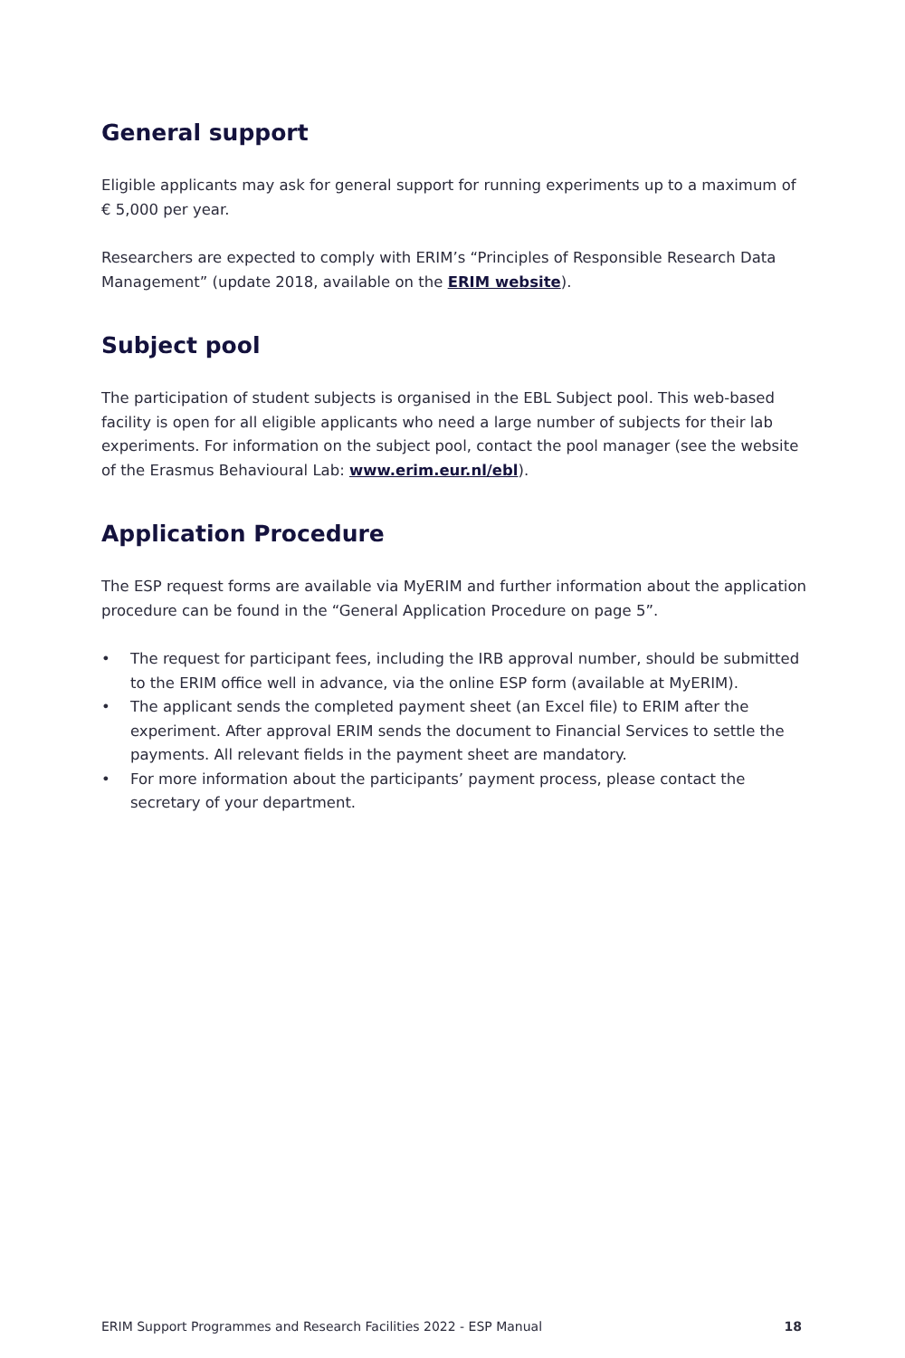General support
Eligible applicants may ask for general support for running experiments up to a maximum of € 5,000 per year.
Researchers are expected to comply with ERIM’s “Principles of Responsible Research Data Management” (update 2018, available on the ERIM website).
Subject pool
The participation of student subjects is organised in the EBL Subject pool. This web-based facility is open for all eligible applicants who need a large number of subjects for their lab experiments. For information on the subject pool, contact the pool manager (see the website of the Erasmus Behavioural Lab: www.erim.eur.nl/ebl).
Application Procedure
The ESP request forms are available via MyERIM and further information about the application procedure can be found in the “General Application Procedure on page 5”.
• The request for participant fees, including the IRB approval number, should be submitted to the ERIM office well in advance, via the online ESP form (available at MyERIM).
• The applicant sends the completed payment sheet (an Excel file) to ERIM after the experiment. After approval ERIM sends the document to Financial Services to settle the payments. All relevant fields in the payment sheet are mandatory.
• For more information about the participants’ payment process, please contact the secretary of your department.
ERIM Support Programmes and Research Facilities 2022 - ESP Manual 18